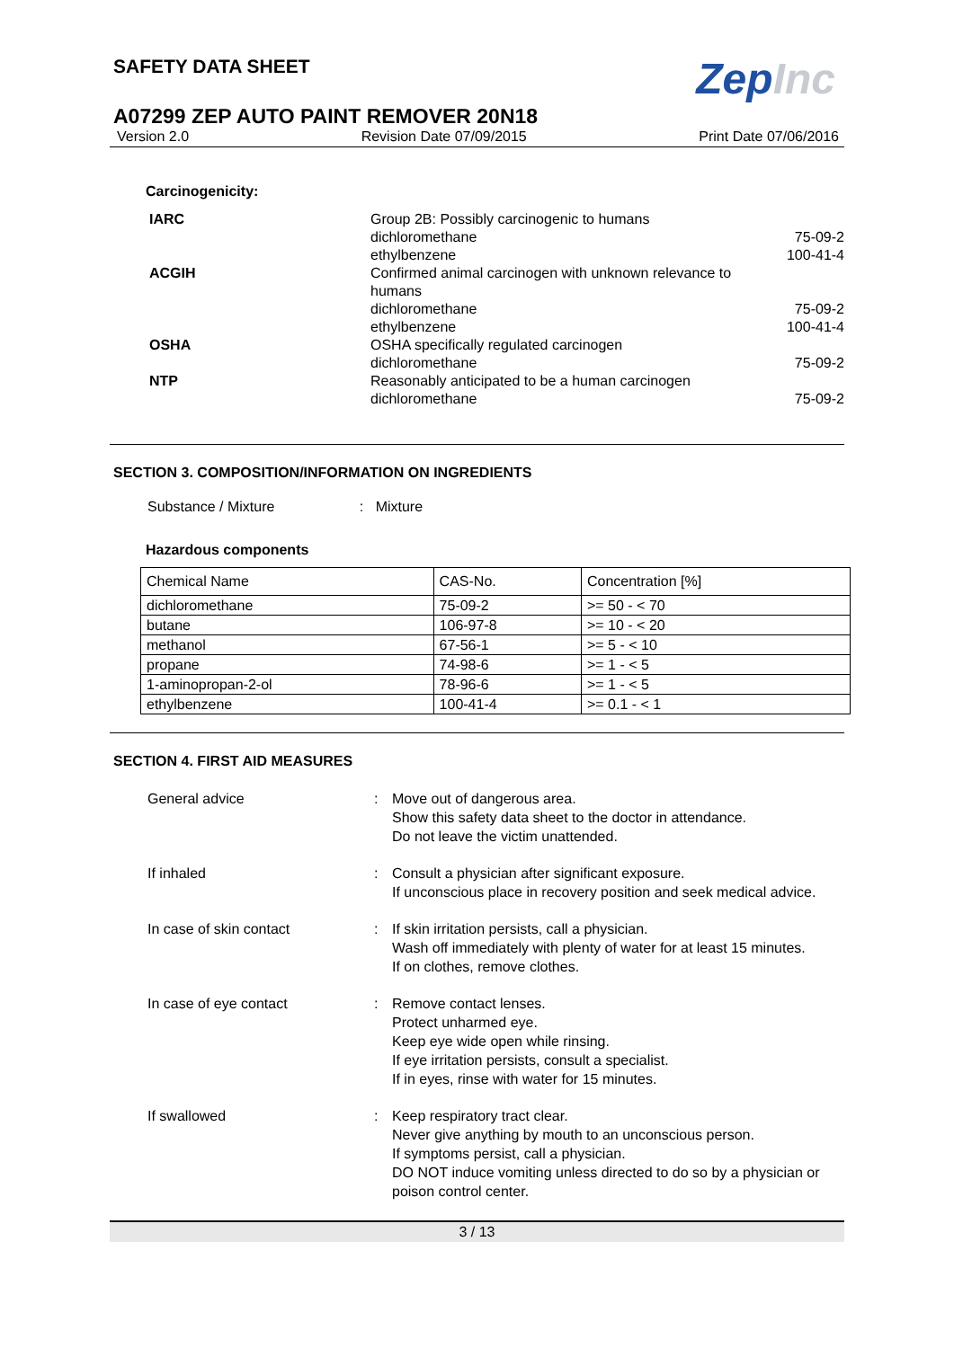SAFETY DATA SHEET
ZepInc
A07299 ZEP AUTO PAINT REMOVER 20N18
Version 2.0 Revision Date 07/09/2015 Print Date 07/06/2016
Carcinogenicity:
IARC Group 2B: Possibly carcinogenic to humans dichloromethane 75-09-2 ethylbenzene 100-41-4 ACGIH Confirmed animal carcinogen with unknown relevance to humans dichloromethane 75-09-2 ethylbenzene 100-41-4 OSHA OSHA specifically regulated carcinogen dichloromethane 75-09-2 NTP Reasonably anticipated to be a human carcinogen dichloromethane 75-09-2
SECTION 3. COMPOSITION/INFORMATION ON INGREDIENTS
Substance / Mixture : Mixture
Hazardous components
| Chemical Name | CAS-No. | Concentration [%] |
| --- | --- | --- |
| dichloromethane | 75-09-2 | >= 50 - < 70 |
| butane | 106-97-8 | >= 10 - < 20 |
| methanol | 67-56-1 | >= 5 - < 10 |
| propane | 74-98-6 | >= 1 - < 5 |
| 1-aminopropan-2-ol | 78-96-6 | >= 1 - < 5 |
| ethylbenzene | 100-41-4 | >= 0.1 - < 1 |
SECTION 4. FIRST AID MEASURES
General advice: Move out of dangerous area.
Show this safety data sheet to the doctor in attendance.
Do not leave the victim unattended. If inhaled: Consult a physician after significant exposure.
If unconscious place in recovery position and seek medical advice. In case of skin contact: If skin irritation persists, call a physician.
Wash off immediately with plenty of water for at least 15 minutes.
If on clothes, remove clothes. In case of eye contact: Remove contact lenses.
Protect unharmed eye.
Keep eye wide open while rinsing.
If eye irritation persists, consult a specialist.
If in eyes, rinse with water for 15 minutes. If swallowed: Keep respiratory tract clear.
Never give anything by mouth to an unconscious person.
If symptoms persist, call a physician.
DO NOT induce vomiting unless directed to do so by a physician or poison control center.
3 / 13